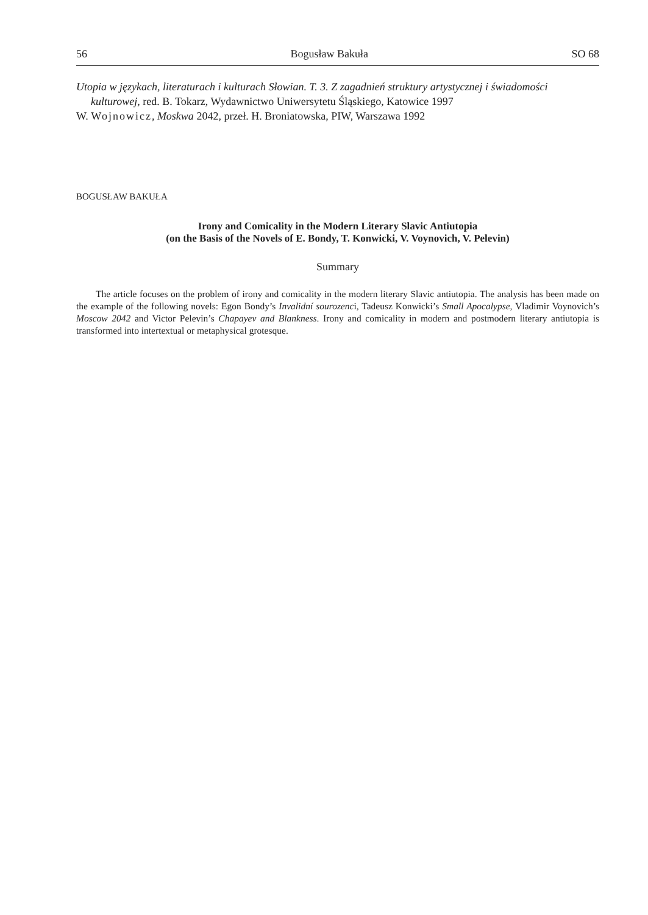56 Bogusław Bakuła SO 68
Utopia w językach, literaturach i kulturach Słowian. T. 3. Z zagadnień struktury artystycznej i świadomości kulturowej, red. B. Tokarz, Wydawnictwo Uniwersytetu Śląskiego, Katowice 1997
W. Wojnowicz, Moskwa 2042, przeł. H. Broniatowska, PIW, Warszawa 1992
BOGUSŁAW BAKUŁA
Irony and Comicality in the Modern Literary Slavic Antiutopia
(on the Basis of the Novels of E. Bondy, T. Konwicki, V. Voynovich, V. Pelevin)
Summary
The article focuses on the problem of irony and comicality in the modern literary Slavic antiutopia. The analysis has been made on the example of the following novels: Egon Bondy’s Invalidní sourozenci, Tadeusz Konwicki’s Small Apocalypse, Vladimir Voynovich’s Moscow 2042 and Victor Pelevin’s Chapayev and Blankness. Irony and comicality in modern and postmodern literary antiutopia is transformed into intertextual or metaphysical grotesque.